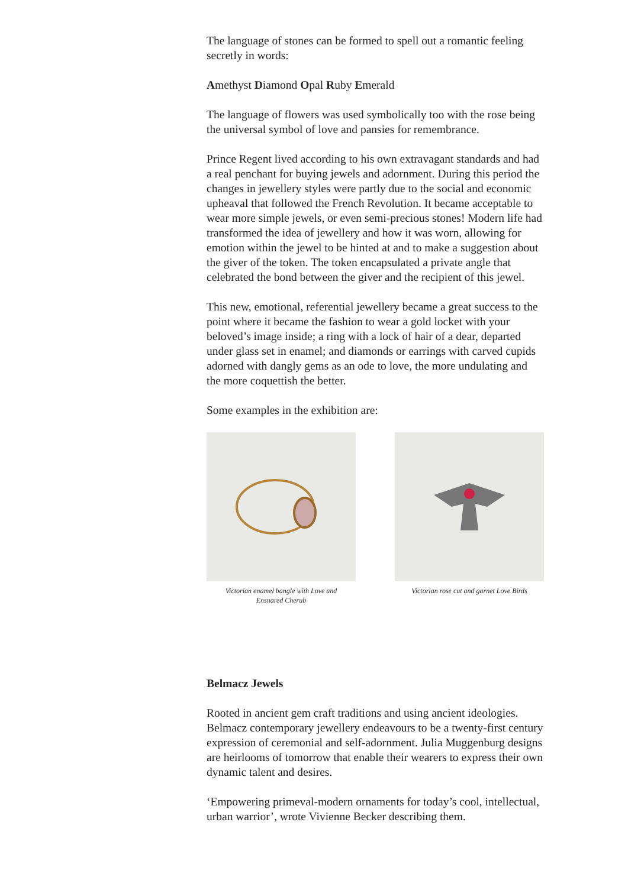The language of stones can be formed to spell out a romantic feeling secretly in words:
Amethyst Diamond Opal Ruby Emerald
The language of flowers was used symbolically too with the rose being the universal symbol of love and pansies for remembrance.
Prince Regent lived according to his own extravagant standards and had a real penchant for buying jewels and adornment. During this period the changes in jewellery styles were partly due to the social and economic upheaval that followed the French Revolution. It became acceptable to wear more simple jewels, or even semi-precious stones! Modern life had transformed the idea of jewellery and how it was worn, allowing for emotion within the jewel to be hinted at and to make a suggestion about the giver of the token. The token encapsulated a private angle that celebrated the bond between the giver and the recipient of this jewel.
This new, emotional, referential jewellery became a great success to the point where it became the fashion to wear a gold locket with your beloved’s image inside; a ring with a lock of hair of a dear, departed under glass set in enamel; and diamonds or earrings with carved cupids adorned with dangly gems as an ode to love, the more undulating and the more coquettish the better.
Some examples in the exhibition are:
Victorian enamel bangle with Love and Ensnared Cherub
Victorian rose cut and garnet Love Birds
Belmacz Jewels
Rooted in ancient gem craft traditions and using ancient ideologies. Belmacz contemporary jewellery endeavours to be a twenty-first century expression of ceremonial and self-adornment. Julia Muggenburg designs are heirlooms of tomorrow that enable their wearers to express their own dynamic talent and desires.
‘Empowering primeval-modern ornaments for today’s cool, intellectual, urban warrior’, wrote Vivienne Becker describing them.